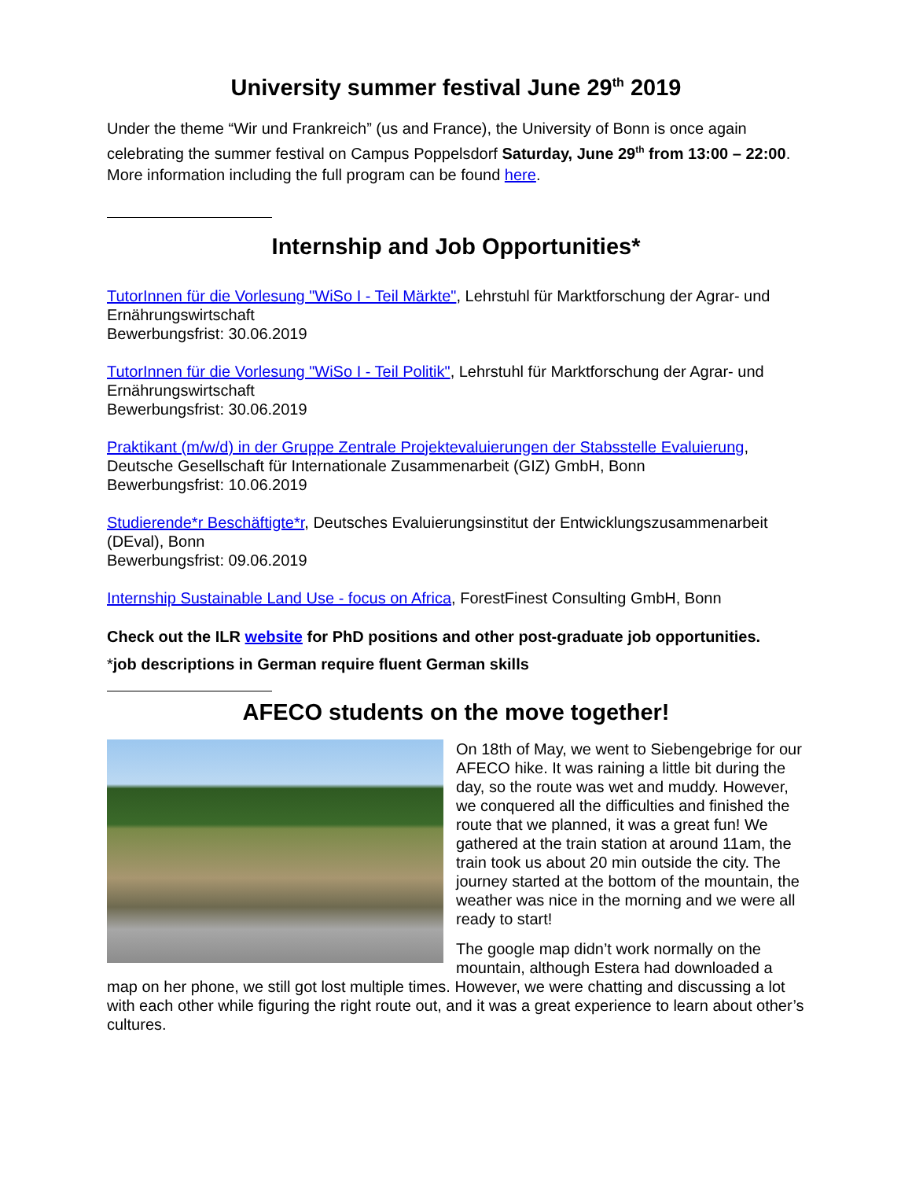University summer festival June 29<sup>th</sup> 2019
Under the theme “Wir und Frankreich” (us and France), the University of Bonn is once again celebrating the summer festival on Campus Poppelsdorf Saturday, June 29<sup>th</sup> from 13:00 – 22:00. More information including the full program can be found here.
Internship and Job Opportunities*
TutorInnen für die Vorlesung "WiSo I - Teil Märkte", Lehrstuhl für Marktforschung der Agrar- und Ernährungswirtschaft
Bewerbungsfrist: 30.06.2019
TutorInnen für die Vorlesung "WiSo I - Teil Politik", Lehrstuhl für Marktforschung der Agrar- und Ernährungswirtschaft
Bewerbungsfrist: 30.06.2019
Praktikant (m/w/d) in der Gruppe Zentrale Projektevaluierungen der Stabsstelle Evaluierung, Deutsche Gesellschaft für Internationale Zusammenarbeit (GIZ) GmbH, Bonn
Bewerbungsfrist: 10.06.2019
Studierende*r Beschäftigte*r, Deutsches Evaluierungsinstitut der Entwicklungszusammenarbeit (DEval), Bonn
Bewerbungsfrist: 09.06.2019
Internship Sustainable Land Use - focus on Africa, ForestFinest Consulting GmbH, Bonn
Check out the ILR website for PhD positions and other post-graduate job opportunities.
*job descriptions in German require fluent German skills
AFECO students on the move together!
On 18th of May, we went to Siebengebrige for our AFECO hike. It was raining a little bit during the day, so the route was wet and muddy. However, we conquered all the difficulties and finished the route that we planned, it was a great fun! We gathered at the train station at around 11am, the train took us about 20 min outside the city. The journey started at the bottom of the mountain, the weather was nice in the morning and we were all ready to start!
The google map didn’t work normally on the mountain, although Estera had downloaded a map on her phone, we still got lost multiple times. However, we were chatting and discussing a lot with each other while figuring the right route out, and it was a great experience to learn about other’s cultures.